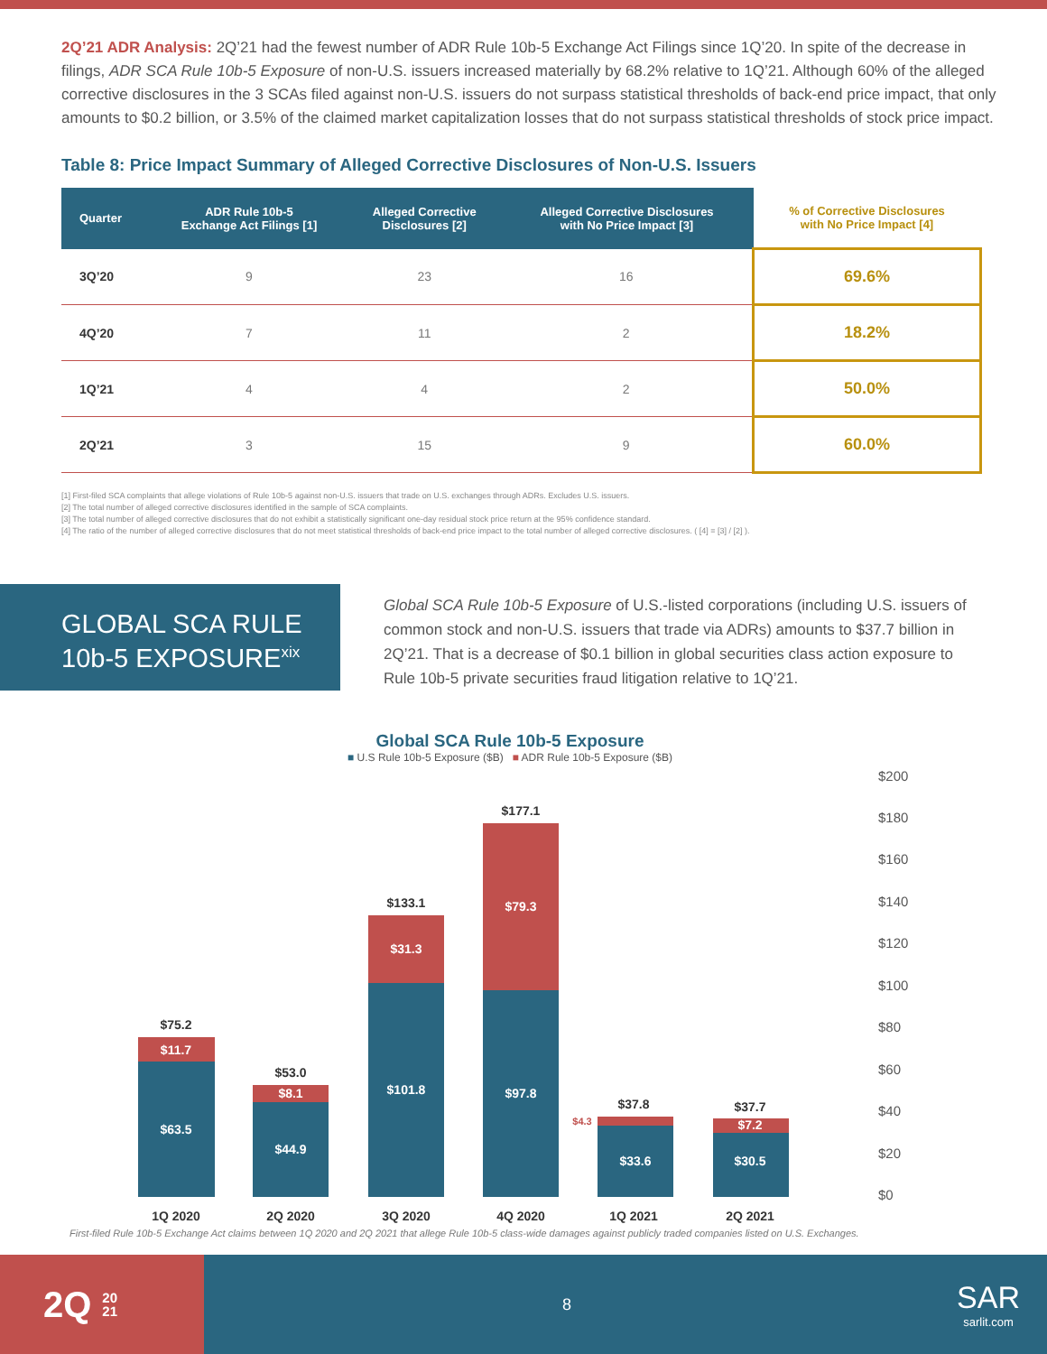2Q’21 ADR Analysis: 2Q’21 had the fewest number of ADR Rule 10b-5 Exchange Act Filings since 1Q’20. In spite of the decrease in filings, ADR SCA Rule 10b-5 Exposure of non-U.S. issuers increased materially by 68.2% relative to 1Q’21. Although 60% of the alleged corrective disclosures in the 3 SCAs filed against non-U.S. issuers do not surpass statistical thresholds of back-end price impact, that only amounts to $0.2 billion, or 3.5% of the claimed market capitalization losses that do not surpass statistical thresholds of stock price impact.
Table 8: Price Impact Summary of Alleged Corrective Disclosures of Non-U.S. Issuers
| Quarter | ADR Rule 10b-5 Exchange Act Filings [1] | Alleged Corrective Disclosures [2] | Alleged Corrective Disclosures with No Price Impact [3] | % of Corrective Disclosures with No Price Impact [4] |
| --- | --- | --- | --- | --- |
| 3Q’20 | 9 | 23 | 16 | 69.6% |
| 4Q’20 | 7 | 11 | 2 | 18.2% |
| 1Q’21 | 4 | 4 | 2 | 50.0% |
| 2Q’21 | 3 | 15 | 9 | 60.0% |
[1] First-filed SCA complaints that allege violations of Rule 10b-5 against non-U.S. issuers that trade on U.S. exchanges through ADRs. Excludes U.S. issuers.
[2] The total number of alleged corrective disclosures identified in the sample of SCA complaints.
[3] The total number of alleged corrective disclosures that do not exhibit a statistically significant one-day residual stock price return at the 95% confidence standard.
[4] The ratio of the number of alleged corrective disclosures that do not meet statistical thresholds of back-end price impact to the total number of alleged corrective disclosures. ( [4] = [3] / [2] ).
GLOBAL SCA RULE
10b-5 EXPOSURE<sup>xix</sup>
Global SCA Rule 10b-5 Exposure of U.S.-listed corporations (including U.S. issuers of common stock and non-U.S. issuers that trade via ADRs) amounts to $37.7 billion in 2Q’21. That is a decrease of $0.1 billion in global securities class action exposure to Rule 10b-5 private securities fraud litigation relative to 1Q’21.
Global SCA Rule 10b-5 Exposure
■ U.S Rule 10b-5 Exposure ($B) ■ ADR Rule 10b-5 Exposure ($B)
$63.5
$11.7
$44.9
$8.1
$101.8
$31.3
$97.8
$79.3
$33.6
$30.5
$7.2
$75.2
$53.0
$133.1
$177.1
$37.8
$37.7
$4.3
1Q 2020
2Q 2020
3Q 2020
4Q 2020
1Q 2021
2Q 2021
$200
$180
$160
$140
$120
$100
$80
$60
$40
$20
$0
First-filed Rule 10b-5 Exchange Act claims between 1Q 2020 and 2Q 2021 that allege Rule 10b-5 class-wide damages against publicly traded companies listed on U.S. Exchanges.
2Q 20
21
8
SAR
sarlit.com